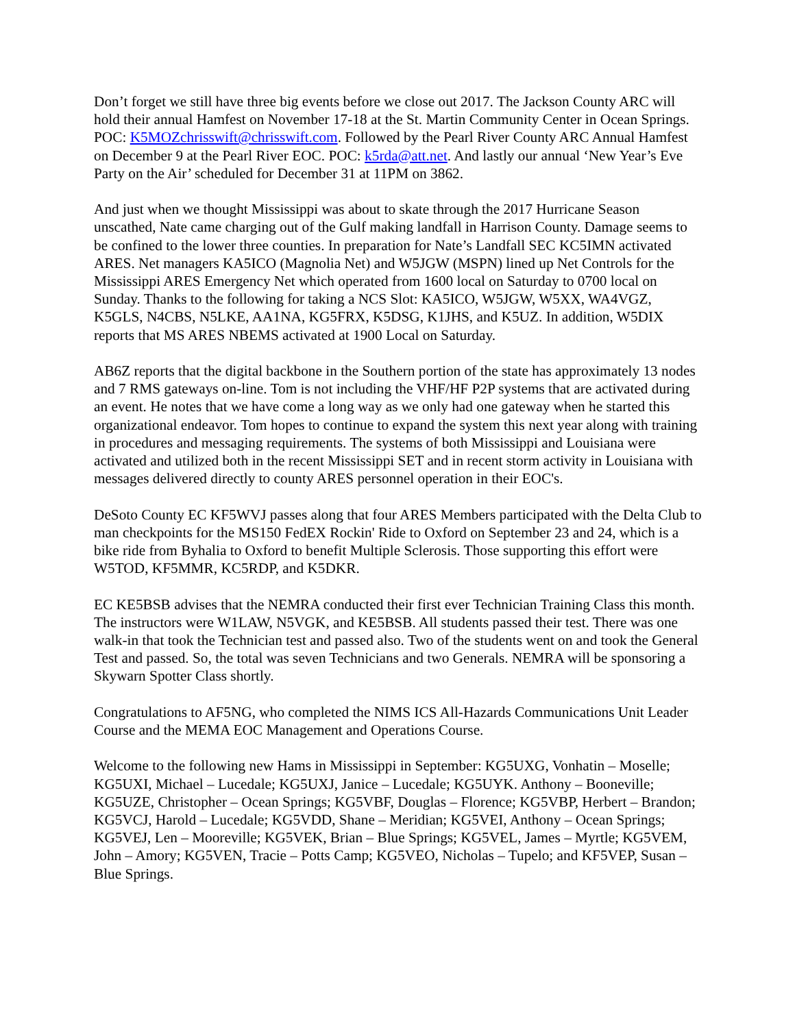Don’t forget we still have three big events before we close out 2017. The Jackson County ARC will hold their annual Hamfest on November 17-18 at the St. Martin Community Center in Ocean Springs. POC: K5MOZchrisswift@chrisswift.com. Followed by the Pearl River County ARC Annual Hamfest on December 9 at the Pearl River EOC. POC: k5rda@att.net. And lastly our annual ‘New Year’s Eve Party on the Air’ scheduled for December 31 at 11PM on 3862.
And just when we thought Mississippi was about to skate through the 2017 Hurricane Season unscathed, Nate came charging out of the Gulf making landfall in Harrison County. Damage seems to be confined to the lower three counties. In preparation for Nate’s Landfall SEC KC5IMN activated ARES. Net managers KA5ICO (Magnolia Net) and W5JGW (MSPN) lined up Net Controls for the Mississippi ARES Emergency Net which operated from 1600 local on Saturday to 0700 local on Sunday. Thanks to the following for taking a NCS Slot: KA5ICO, W5JGW, W5XX, WA4VGZ, K5GLS, N4CBS, N5LKE, AA1NA, KG5FRX, K5DSG, K1JHS, and K5UZ. In addition, W5DIX reports that MS ARES NBEMS activated at 1900 Local on Saturday.
AB6Z reports that the digital backbone in the Southern portion of the state has approximately 13 nodes and 7 RMS gateways on-line. Tom is not including the VHF/HF P2P systems that are activated during an event. He notes that we have come a long way as we only had one gateway when he started this organizational endeavor. Tom hopes to continue to expand the system this next year along with training in procedures and messaging requirements. The systems of both Mississippi and Louisiana were activated and utilized both in the recent Mississippi SET and in recent storm activity in Louisiana with messages delivered directly to county ARES personnel operation in their EOC's.
DeSoto County EC KF5WVJ passes along that four ARES Members participated with the Delta Club to man checkpoints for the MS150 FedEX Rockin' Ride to Oxford on September 23 and 24, which is a bike ride from Byhalia to Oxford to benefit Multiple Sclerosis. Those supporting this effort were W5TOD, KF5MMR, KC5RDP, and K5DKR.
EC KE5BSB advises that the NEMRA conducted their first ever Technician Training Class this month. The instructors were W1LAW, N5VGK, and KE5BSB. All students passed their test. There was one walk-in that took the Technician test and passed also. Two of the students went on and took the General Test and passed. So, the total was seven Technicians and two Generals. NEMRA will be sponsoring a Skywarn Spotter Class shortly.
Congratulations to AF5NG, who completed the NIMS ICS All-Hazards Communications Unit Leader Course and the MEMA EOC Management and Operations Course.
Welcome to the following new Hams in Mississippi in September: KG5UXG, Vonhatin – Moselle; KG5UXI, Michael – Lucedale; KG5UXJ, Janice – Lucedale; KG5UYK. Anthony – Booneville; KG5UZE, Christopher – Ocean Springs; KG5VBF, Douglas – Florence; KG5VBP, Herbert – Brandon; KG5VCJ, Harold – Lucedale; KG5VDD, Shane – Meridian; KG5VEI, Anthony – Ocean Springs; KG5VEJ, Len – Mooreville; KG5VEK, Brian – Blue Springs; KG5VEL, James – Myrtle; KG5VEM, John – Amory; KG5VEN, Tracie – Potts Camp; KG5VEO, Nicholas – Tupelo; and KF5VEP, Susan – Blue Springs.